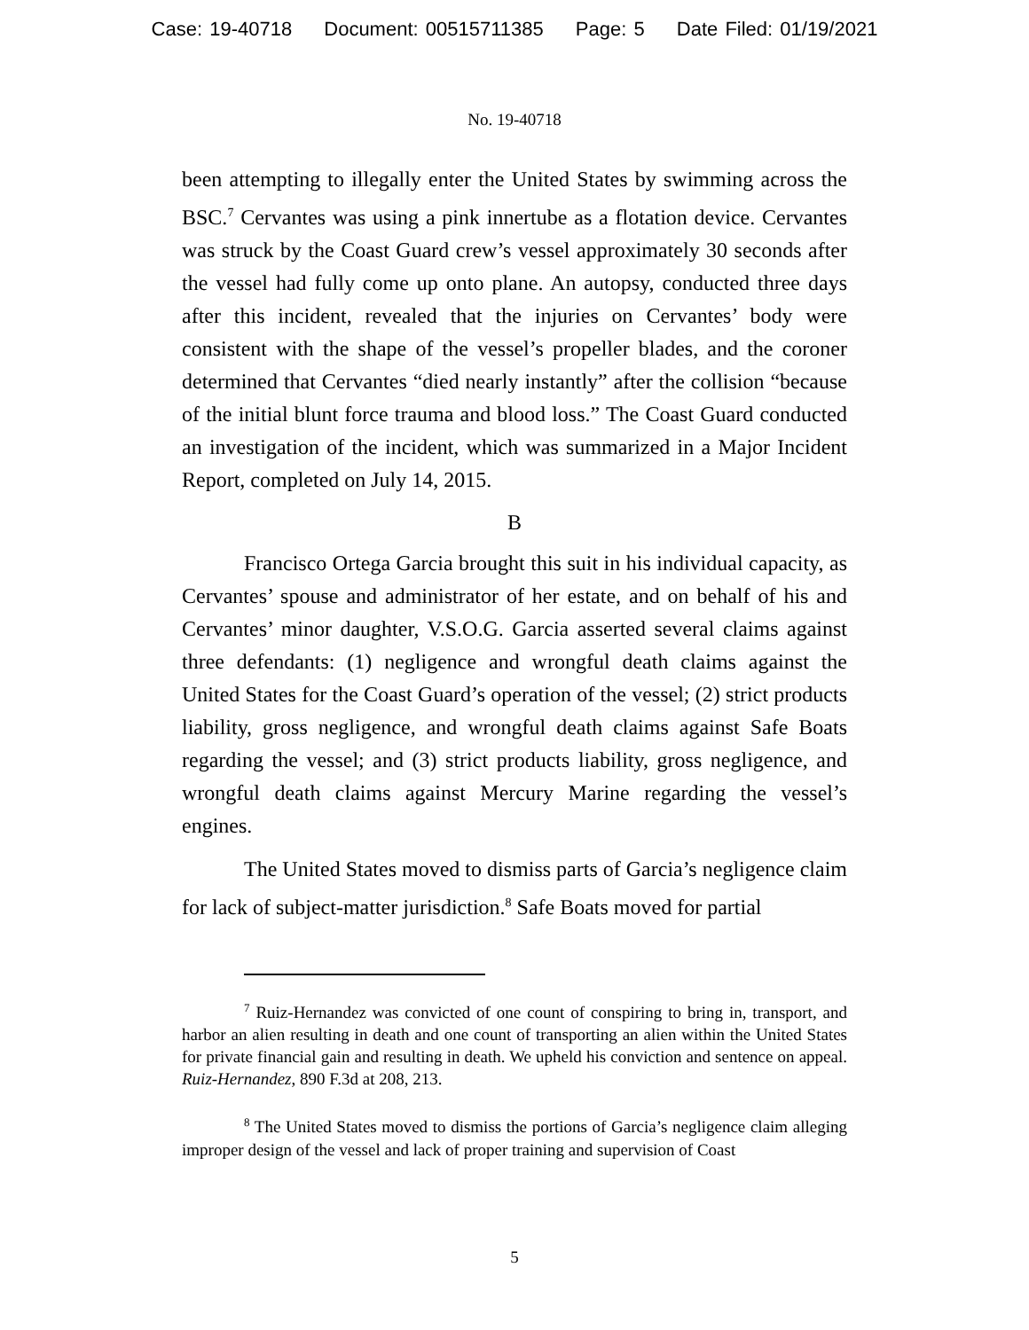Case: 19-40718 Document: 00515711385 Page: 5 Date Filed: 01/19/2021
No. 19-40718
been attempting to illegally enter the United States by swimming across the BSC.<sup>7</sup> Cervantes was using a pink innertube as a flotation device. Cervantes was struck by the Coast Guard crew’s vessel approximately 30 seconds after the vessel had fully come up onto plane. An autopsy, conducted three days after this incident, revealed that the injuries on Cervantes’ body were consistent with the shape of the vessel’s propeller blades, and the coroner determined that Cervantes “died nearly instantly” after the collision “because of the initial blunt force trauma and blood loss.” The Coast Guard conducted an investigation of the incident, which was summarized in a Major Incident Report, completed on July 14, 2015.
B
Francisco Ortega Garcia brought this suit in his individual capacity, as Cervantes’ spouse and administrator of her estate, and on behalf of his and Cervantes’ minor daughter, V.S.O.G. Garcia asserted several claims against three defendants: (1) negligence and wrongful death claims against the United States for the Coast Guard’s operation of the vessel; (2) strict products liability, gross negligence, and wrongful death claims against Safe Boats regarding the vessel; and (3) strict products liability, gross negligence, and wrongful death claims against Mercury Marine regarding the vessel’s engines.
The United States moved to dismiss parts of Garcia’s negligence claim for lack of subject-matter jurisdiction.<sup>8</sup> Safe Boats moved for partial
<sup>7</sup> Ruiz-Hernandez was convicted of one count of conspiring to bring in, transport, and harbor an alien resulting in death and one count of transporting an alien within the United States for private financial gain and resulting in death. We upheld his conviction and sentence on appeal. Ruiz-Hernandez, 890 F.3d at 208, 213.
<sup>8</sup> The United States moved to dismiss the portions of Garcia’s negligence claim alleging improper design of the vessel and lack of proper training and supervision of Coast
5